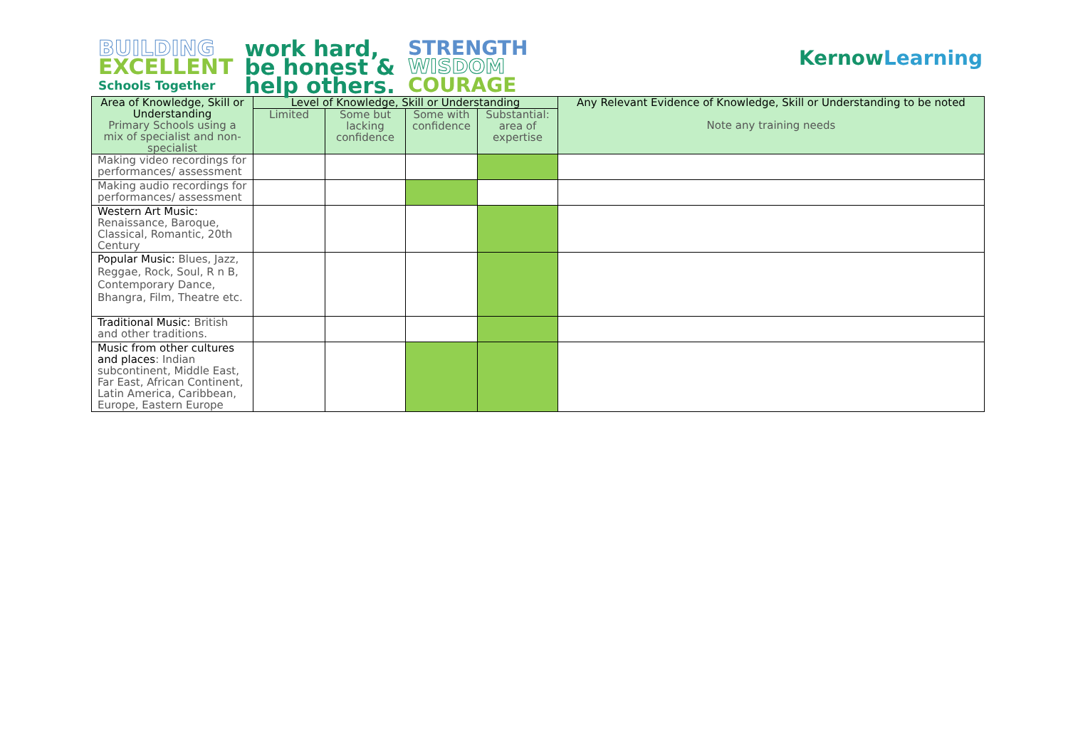BUILDING
EXCELLENT
Schools Together
work hard,
be honest &
help others.
STRENGTH
WISDOM
COURAGE
KernowLearning
| Area of Knowledge, Skill or Understanding Primary Schools using a mix of specialist and non-specialist | Level of Knowledge, Skill or Understanding | | | | Any Relevant Evidence of Knowledge, Skill or Understanding to be noted Note any training needs |
| --- | --- | --- | --- | --- | --- |
| | Limited | Some but lacking confidence | Some with confidence | Substantial: area of expertise | |
| Making video recordings for performances/ assessment | | | | | |
| Making audio recordings for performances/ assessment | | | | | |
| Western Art Music: Renaissance, Baroque, Classical, Romantic, 20th Century | | | | | |
| Popular Music: Blues, Jazz, Reggae, Rock, Soul, R n B, Contemporary Dance, Bhangra, Film, Theatre etc. | | | | | |
| Traditional Music: British and other traditions. | | | | | |
| Music from other cultures and places : Indian subcontinent, Middle East, Far East, African Continent, Latin America, Caribbean, Europe, Eastern Europe | | | | | |